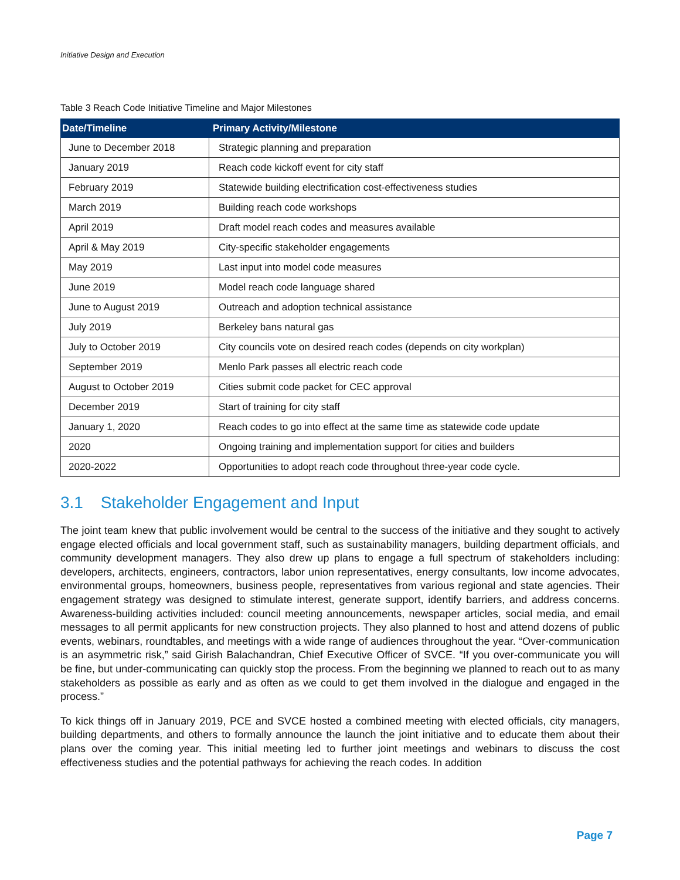Initiative Design and Execution
Table 3 Reach Code Initiative Timeline and Major Milestones
| Date/Timeline | Primary Activity/Milestone |
| --- | --- |
| June to December 2018 | Strategic planning and preparation |
| January 2019 | Reach code kickoff event for city staff |
| February 2019 | Statewide building electrification cost-effectiveness studies |
| March 2019 | Building reach code workshops |
| April 2019 | Draft model reach codes and measures available |
| April & May 2019 | City-specific stakeholder engagements |
| May 2019 | Last input into model code measures |
| June 2019 | Model reach code language shared |
| June to August 2019 | Outreach and adoption technical assistance |
| July 2019 | Berkeley bans natural gas |
| July to October 2019 | City councils vote on desired reach codes (depends on city workplan) |
| September 2019 | Menlo Park passes all electric reach code |
| August to October 2019 | Cities submit code packet for CEC approval |
| December 2019 | Start of training for city staff |
| January 1, 2020 | Reach codes to go into effect at the same time as statewide code update |
| 2020 | Ongoing training and implementation support for cities and builders |
| 2020-2022 | Opportunities to adopt reach code throughout three-year code cycle. |
3.1 Stakeholder Engagement and Input
The joint team knew that public involvement would be central to the success of the initiative and they sought to actively engage elected officials and local government staff, such as sustainability managers, building department officials, and community development managers. They also drew up plans to engage a full spectrum of stakeholders including: developers, architects, engineers, contractors, labor union representatives, energy consultants, low income advocates, environmental groups, homeowners, business people, representatives from various regional and state agencies. Their engagement strategy was designed to stimulate interest, generate support, identify barriers, and address concerns. Awareness-building activities included: council meeting announcements, newspaper articles, social media, and email messages to all permit applicants for new construction projects. They also planned to host and attend dozens of public events, webinars, roundtables, and meetings with a wide range of audiences throughout the year. “Over-communication is an asymmetric risk,” said Girish Balachandran, Chief Executive Officer of SVCE. “If you over-communicate you will be fine, but under-communicating can quickly stop the process. From the beginning we planned to reach out to as many stakeholders as possible as early and as often as we could to get them involved in the dialogue and engaged in the process.”
To kick things off in January 2019, PCE and SVCE hosted a combined meeting with elected officials, city managers, building departments, and others to formally announce the launch the joint initiative and to educate them about their plans over the coming year. This initial meeting led to further joint meetings and webinars to discuss the cost effectiveness studies and the potential pathways for achieving the reach codes. In addition
Page 7